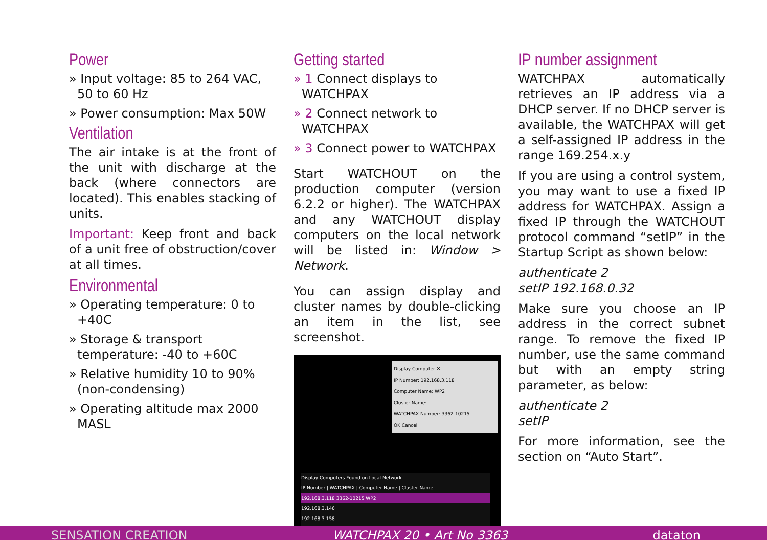Power
» Input voltage: 85 to 264 VAC, 50 to 60 Hz
» Power consumption: Max 50W
Ventilation
The air intake is at the front of the unit with discharge at the back (where connectors are located). This enables stacking of units.
Important: Keep front and back of a unit free of obstruction/cover at all times.
Environmental
» Operating temperature: 0 to +40C
» Storage & transport temperature: -40 to +60C
» Relative humidity 10 to 90% (non-condensing)
» Operating altitude max 2000 MASL
Getting started
» 1 Connect displays to WATCHPAX
» 2 Connect network to WATCHPAX
» 3 Connect power to WATCHPAX
Start WATCHOUT on the production computer (version 6.2.2 or higher). The WATCHPAX and any WATCHOUT display computers on the local network will be listed in: Window > Network.
You can assign display and cluster names by double-clicking an item in the list, see screenshot.
Display Computer ✕
IP Number: 192.168.3.118
Computer Name: WP2
Cluster Name:
WATCHPAX Number: 3362-10215
OK Cancel
Display Computers Found on Local Network
IP Number | WATCHPAX | Computer Name | Cluster Name
192.168.3.118 3362-10215 WP2
192.168.3.146
192.168.3.158
IP number assignment
WATCHPAX automatically retrieves an IP address via a DHCP server. If no DHCP server is available, the WATCHPAX will get a self-assigned IP address in the range 169.254.x.y
If you are using a control system, you may want to use a fixed IP address for WATCHPAX. Assign a fixed IP through the WATCHOUT protocol command “setIP” in the Startup Script as shown below:
authenticate 2
setIP 192.168.0.32
Make sure you choose an IP address in the correct subnet range. To remove the fixed IP number, use the same command but with an empty string parameter, as below:
authenticate 2
setIP
For more information, see the section on “Auto Start”.
SENSATION CREATION WATCHPAX 20 • Art No 3363 dataton